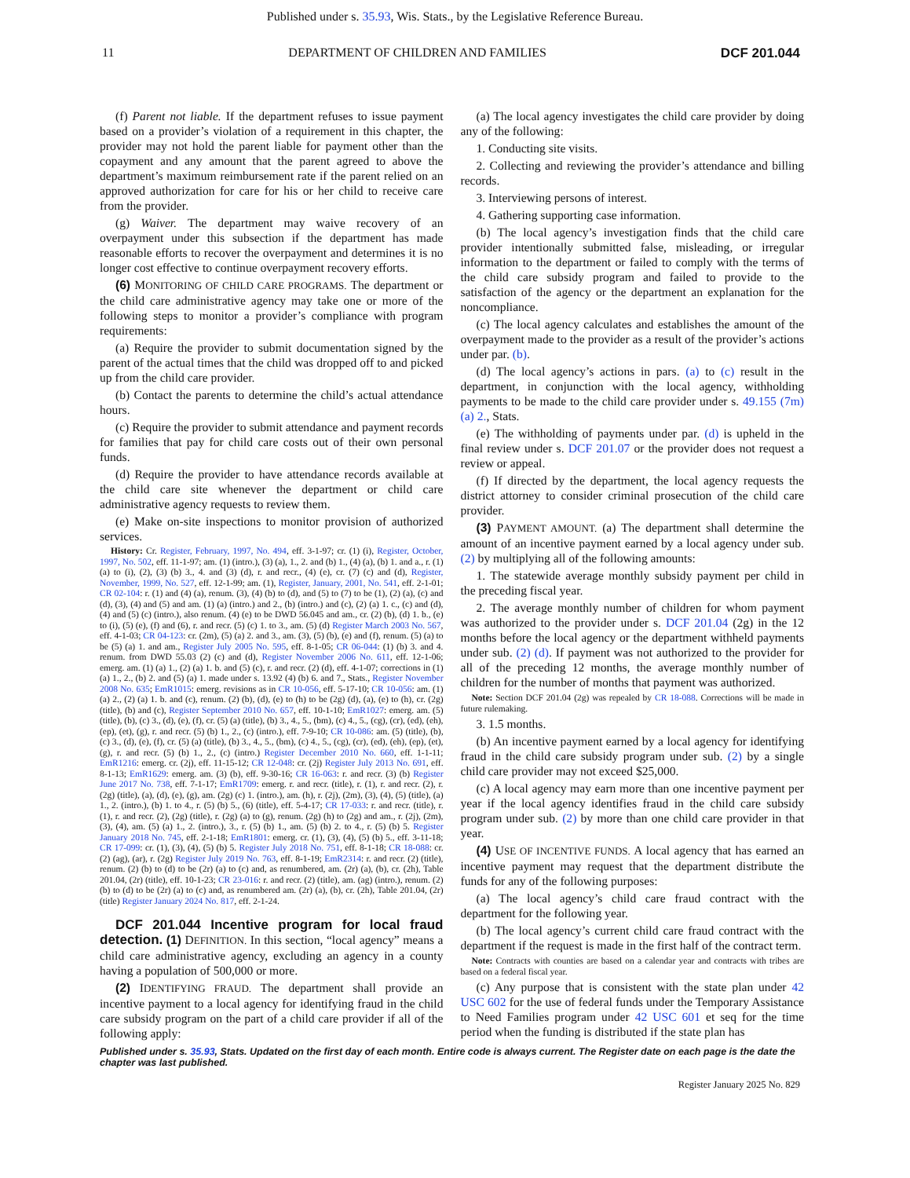Published under s. 35.93, Wis. Stats., by the Legislative Reference Bureau.
11 DEPARTMENT OF CHILDREN AND FAMILIES DCF 201.044
(f) Parent not liable. If the department refuses to issue payment based on a provider’s violation of a requirement in this chapter, the provider may not hold the parent liable for payment other than the copayment and any amount that the parent agreed to above the department’s maximum reimbursement rate if the parent relied on an approved authorization for care for his or her child to receive care from the provider.
(g) Waiver. The department may waive recovery of an overpayment under this subsection if the department has made reasonable efforts to recover the overpayment and determines it is no longer cost effective to continue overpayment recovery efforts.
(6) MONITORING OF CHILD CARE PROGRAMS. The department or the child care administrative agency may take one or more of the following steps to monitor a provider’s compliance with program requirements:
(a) Require the provider to submit documentation signed by the parent of the actual times that the child was dropped off to and picked up from the child care provider.
(b) Contact the parents to determine the child’s actual attendance hours.
(c) Require the provider to submit attendance and payment records for families that pay for child care costs out of their own personal funds.
(d) Require the provider to have attendance records available at the child care site whenever the department or child care administrative agency requests to review them.
(e) Make on-site inspections to monitor provision of authorized services.
History: Cr. Register, February, 1997, No. 494, eff. 3-1-97; cr. (1) (i), Register, October, 1997, No. 502, eff. 11-1-97; am. (1) (intro.), (3) (a), 1., 2. and (b) 1., (4) (a), (b) 1. and a., r. (1) (a) to (i), (2), (3) (b) 3., 4. and (3) (d), r. and recr., (4) (e), cr. (7) (c) and (d), Register, November, 1999, No. 527, eff. 12-1-99; am. (1), Register, January, 2001, No. 541, eff. 2-1-01; CR 02-104: r. (1) and (4) (a), renum. (3), (4) (b) to (d), and (5) to (7) to be (1), (2) (a), (c) and (d), (3), (4) and (5) and am. (1) (a) (intro.) and 2., (b) (intro.) and (c), (2) (a) 1. c., (c) and (d), (4) and (5) (c) (intro.), also renum. (4) (e) to be DWD 56.045 and am., cr. (2) (b), (d) 1. b., (e) to (i), (5) (e), (f) and (6), r. and recr. (5) (c) 1. to 3., am. (5) (d) Register March 2003 No. 567, eff. 4-1-03; CR 04-123: cr. (2m), (5) (a) 2. and 3., am. (3), (5) (b), (e) and (f), renum. (5) (a) to be (5) (a) 1. and am., Register July 2005 No. 595, eff. 8-1-05; CR 06-044: (1) (b) 3. and 4. renum. from DWD 55.03 (2) (c) and (d), Register November 2006 No. 611, eff. 12-1-06; emerg. am. (1) (a) 1., (2) (a) 1. b. and (5) (c), r. and recr. (2) (d), eff. 4-1-07; corrections in (1) (a) 1., 2., (b) 2. and (5) (a) 1. made under s. 13.92 (4) (b) 6. and 7., Stats., Register November 2008 No. 635; EmR1015: emerg. revisions as in CR 10-056, eff. 5-17-10; CR 10-056: am. (1) (a) 2., (2) (a) 1. b. and (c), renum. (2) (b), (d), (e) to (h) to be (2g) (d), (a), (e) to (h), cr. (2g) (title), (b) and (c), Register September 2010 No. 657, eff. 10-1-10; EmR1027: emerg. am. (5) (title), (b), (c) 3., (d), (e), (f), cr. (5) (a) (title), (b) 3., 4., 5., (bm), (c) 4., 5., (cg), (cr), (ed), (eh), (ep), (et), (g), r. and recr. (5) (b) 1., 2., (c) (intro.), eff. 7-9-10; CR 10-086: am. (5) (title), (b), (c) 3., (d), (e), (f), cr. (5) (a) (title), (b) 3., 4., 5., (bm), (c) 4., 5., (cg), (cr), (ed), (eh), (ep), (et), (g), r. and recr. (5) (b) 1., 2., (c) (intro.) Register December 2010 No. 660, eff. 1-1-11; EmR1216: emerg. cr. (2j), eff. 11-15-12; CR 12-048: cr. (2j) Register July 2013 No. 691, eff. 8-1-13; EmR1629: emerg. am. (3) (b), eff. 9-30-16; CR 16-063: r. and recr. (3) (b) Register June 2017 No. 738, eff. 7-1-17; EmR1709: emerg. r. and recr. (title), r. (1), r. and recr. (2), r. (2g) (title), (a), (d), (e), (g), am. (2g) (c) 1. (intro.), am. (h), r. (2j), (2m), (3), (4), (5) (title), (a) 1., 2. (intro.), (b) 1. to 4., r. (5) (b) 5., (6) (title), eff. 5-4-17; CR 17-033: r. and recr. (title), r. (1), r. and recr. (2), (2g) (title), r. (2g) (a) to (g), renum. (2g) (h) to (2g) and am., r. (2j), (2m), (3), (4), am. (5) (a) 1., 2. (intro.), 3., r. (5) (b) 1., am. (5) (b) 2. to 4., r. (5) (b) 5. Register January 2018 No. 745, eff. 2-1-18; EmR1801: emerg. cr. (1), (3), (4), (5) (b) 5., eff. 3-11-18; CR 17-099: cr. (1), (3), (4), (5) (b) 5. Register July 2018 No. 751, eff. 8-1-18; CR 18-088: cr. (2) (ag), (ar), r. (2g) Register July 2019 No. 763, eff. 8-1-19; EmR2314: r. and recr. (2) (title), renum. (2) (b) to (d) to be (2r) (a) to (c) and, as renumbered, am. (2r) (a), (b), cr. (2h), Table 201.04, (2r) (title), eff. 10-1-23; CR 23-016: r. and recr. (2) (title), am. (ag) (intro.), renum. (2) (b) to (d) to be (2r) (a) to (c) and, as renumbered am. (2r) (a), (b), cr. (2h), Table 201.04, (2r) (title) Register January 2024 No. 817, eff. 2-1-24.
DCF 201.044 Incentive program for local fraud detection. (1) DEFINITION. In this section, “local agency” means a child care administrative agency, excluding an agency in a county having a population of 500,000 or more.
(2) IDENTIFYING FRAUD. The department shall provide an incentive payment to a local agency for identifying fraud in the child care subsidy program on the part of a child care provider if all of the following apply:
(a) The local agency investigates the child care provider by doing any of the following:
1. Conducting site visits.
2. Collecting and reviewing the provider’s attendance and billing records.
3. Interviewing persons of interest.
4. Gathering supporting case information.
(b) The local agency’s investigation finds that the child care provider intentionally submitted false, misleading, or irregular information to the department or failed to comply with the terms of the child care subsidy program and failed to provide to the satisfaction of the agency or the department an explanation for the noncompliance.
(c) The local agency calculates and establishes the amount of the overpayment made to the provider as a result of the provider’s actions under par. (b).
(d) The local agency’s actions in pars. (a) to (c) result in the department, in conjunction with the local agency, withholding payments to be made to the child care provider under s. 49.155 (7m) (a) 2., Stats.
(e) The withholding of payments under par. (d) is upheld in the final review under s. DCF 201.07 or the provider does not request a review or appeal.
(f) If directed by the department, the local agency requests the district attorney to consider criminal prosecution of the child care provider.
(3) PAYMENT AMOUNT. (a) The department shall determine the amount of an incentive payment earned by a local agency under sub. (2) by multiplying all of the following amounts:
1. The statewide average monthly subsidy payment per child in the preceding fiscal year.
2. The average monthly number of children for whom payment was authorized to the provider under s. DCF 201.04 (2g) in the 12 months before the local agency or the department withheld payments under sub. (2) (d). If payment was not authorized to the provider for all of the preceding 12 months, the average monthly number of children for the number of months that payment was authorized.
Note: Section DCF 201.04 (2g) was repealed by CR 18-088. Corrections will be made in future rulemaking.
3. 1.5 months.
(b) An incentive payment earned by a local agency for identifying fraud in the child care subsidy program under sub. (2) by a single child care provider may not exceed $25,000.
(c) A local agency may earn more than one incentive payment per year if the local agency identifies fraud in the child care subsidy program under sub. (2) by more than one child care provider in that year.
(4) USE OF INCENTIVE FUNDS. A local agency that has earned an incentive payment may request that the department distribute the funds for any of the following purposes:
(a) The local agency’s child care fraud contract with the department for the following year.
(b) The local agency’s current child care fraud contract with the department if the request is made in the first half of the contract term.
Note: Contracts with counties are based on a calendar year and contracts with tribes are based on a federal fiscal year.
(c) Any purpose that is consistent with the state plan under 42 USC 602 for the use of federal funds under the Temporary Assistance to Need Families program under 42 USC 601 et seq for the time period when the funding is distributed if the state plan has
Published under s. 35.93, Stats. Updated on the first day of each month. Entire code is always current. The Register date on each page is the date the chapter was last published.
Register January 2025 No. 829